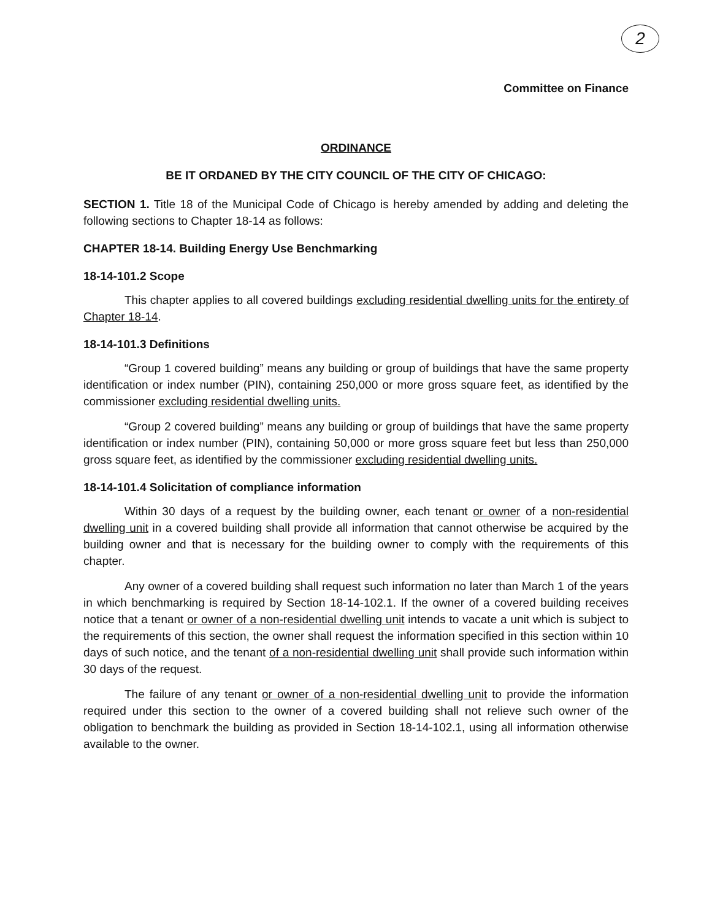2
Committee on Finance
ORDINANCE
BE IT ORDANED BY THE CITY COUNCIL OF THE CITY OF CHICAGO:
SECTION 1. Title 18 of the Municipal Code of Chicago is hereby amended by adding and deleting the following sections to Chapter 18-14 as follows:
CHAPTER 18-14. Building Energy Use Benchmarking
18-14-101.2 Scope
This chapter applies to all covered buildings excluding residential dwelling units for the entirety of Chapter 18-14.
18-14-101.3 Definitions
“Group 1 covered building” means any building or group of buildings that have the same property identification or index number (PIN), containing 250,000 or more gross square feet, as identified by the commissioner excluding residential dwelling units.
“Group 2 covered building” means any building or group of buildings that have the same property identification or index number (PIN), containing 50,000 or more gross square feet but less than 250,000 gross square feet, as identified by the commissioner excluding residential dwelling units.
18-14-101.4 Solicitation of compliance information
Within 30 days of a request by the building owner, each tenant or owner of a non-residential dwelling unit in a covered building shall provide all information that cannot otherwise be acquired by the building owner and that is necessary for the building owner to comply with the requirements of this chapter.
Any owner of a covered building shall request such information no later than March 1 of the years in which benchmarking is required by Section 18-14-102.1. If the owner of a covered building receives notice that a tenant or owner of a non-residential dwelling unit intends to vacate a unit which is subject to the requirements of this section, the owner shall request the information specified in this section within 10 days of such notice, and the tenant of a non-residential dwelling unit shall provide such information within 30 days of the request.
The failure of any tenant or owner of a non-residential dwelling unit to provide the information required under this section to the owner of a covered building shall not relieve such owner of the obligation to benchmark the building as provided in Section 18-14-102.1, using all information otherwise available to the owner.